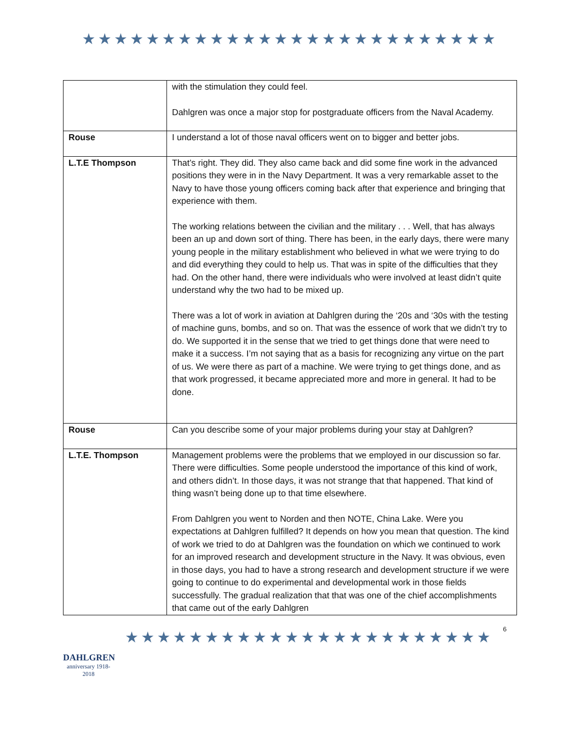★★★★★★★★★★★★★★★★★★★★★★★★★★
| | with the stimulation they could feel. Dahlgren was once a major stop for postgraduate officers from the Naval Academy. |
| Rouse | I understand a lot of those naval officers went on to bigger and better jobs. |
| L.T.E Thompson | That’s right. They did. They also came back and did some fine work in the advanced positions they were in in the Navy Department. It was a very remarkable asset to the Navy to have those young officers coming back after that experience and bringing that experience with them. The working relations between the civilian and the military . . . Well, that has always been an up and down sort of thing. There has been, in the early days, there were many young people in the military establishment who believed in what we were trying to do and did everything they could to help us. That was in spite of the difficulties that they had. On the other hand, there were individuals who were involved at least didn’t quite understand why the two had to be mixed up. There was a lot of work in aviation at Dahlgren during the ‘20s and ‘30s with the testing of machine guns, bombs, and so on. That was the essence of work that we didn’t try to do. We supported it in the sense that we tried to get things done that were need to make it a success. I’m not saying that as a basis for recognizing any virtue on the part of us. We were there as part of a machine. We were trying to get things done, and as that work progressed, it became appreciated more and more in general. It had to be done. |
| Rouse | Can you describe some of your major problems during your stay at Dahlgren? |
| L.T.E. Thompson | Management problems were the problems that we employed in our discussion so far. There were difficulties. Some people understood the importance of this kind of work, and others didn’t. In those days, it was not strange that that happened. That kind of thing wasn’t being done up to that time elsewhere. From Dahlgren you went to Norden and then NOTE, China Lake. Were you expectations at Dahlgren fulfilled? It depends on how you mean that question. The kind of work we tried to do at Dahlgren was the foundation on which we continued to work for an improved research and development structure in the Navy. It was obvious, even in those days, you had to have a strong research and development structure if we were going to continue to do experimental and developmental work in those fields successfully. The gradual realization that that was one of the chief accomplishments that came out of the early Dahlgren |
DAHLGREN
anniversary 1918-2018
★★★★★★★★★★★★★★★★★★★★★★★
6